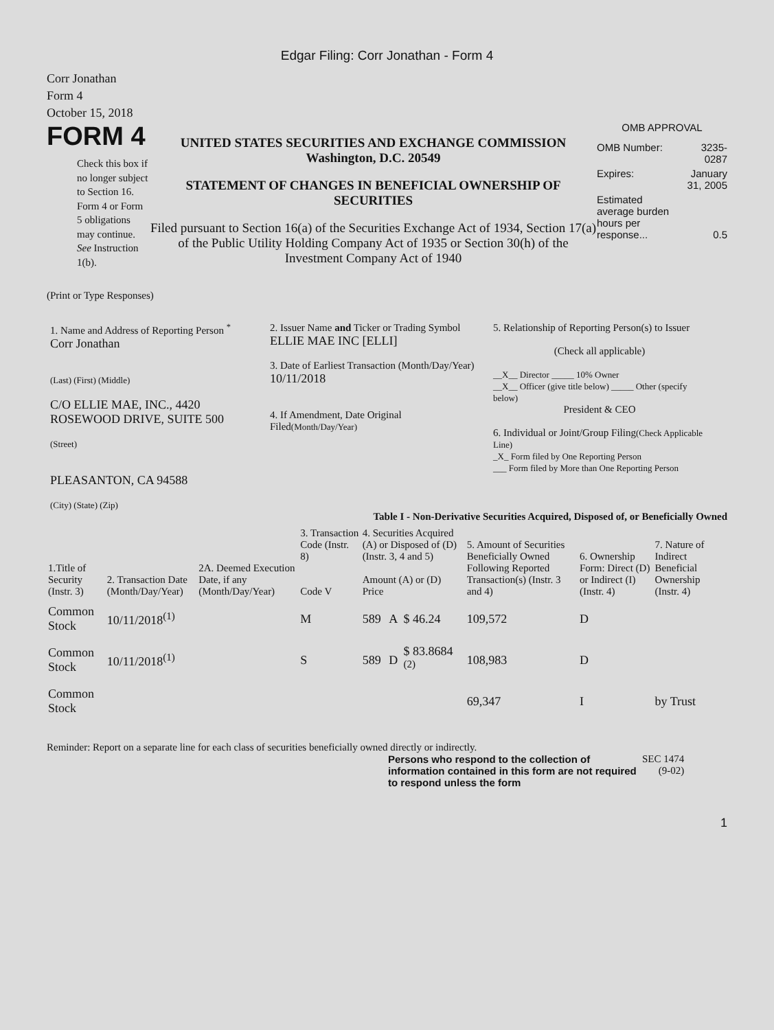Edgar Filing: Corr Jonathan - Form 4
Corr Jonathan
Form 4
October 15, 2018
FORM 4
Check this box if no longer subject to Section 16. Form 4 or Form 5 obligations may continue. See Instruction 1(b).
UNITED STATES SECURITIES AND EXCHANGE COMMISSION
Washington, D.C. 20549
STATEMENT OF CHANGES IN BENEFICIAL OWNERSHIP OF SECURITIES
Filed pursuant to Section 16(a) of the Securities Exchange Act of 1934, Section 17(a) of the Public Utility Holding Company Act of 1935 or Section 30(h) of the Investment Company Act of 1940
OMB APPROVAL
| OMB Number: | 3235-0287 |
| Expires: | January 31, 2005 |
| Estimated average burden hours per response... | 0.5 |
(Print or Type Responses)
1. Name and Address of Reporting Person <sup>*</sup>
Corr Jonathan
(Last) (First) (Middle)
C/O ELLIE MAE, INC., 4420 ROSEWOOD DRIVE, SUITE 500
(Street)
PLEASANTON, CA 94588
(City) (State) (Zip)
2. Issuer Name and Ticker or Trading Symbol
ELLIE MAE INC [ELLI]
3. Date of Earliest Transaction (Month/Day/Year)
10/11/2018
4. If Amendment, Date Original Filed(Month/Day/Year)
5. Relationship of Reporting Person(s) to Issuer
(Check all applicable)
__X__ Director _____ 10% Owner
__X__ Officer (give title below) _____ Other (specify below)
President & CEO
6. Individual or Joint/Group Filing(Check Applicable Line)
_X_ Form filed by One Reporting Person
___ Form filed by More than One Reporting Person
Table I - Non-Derivative Securities Acquired, Disposed of, or Beneficially Owned
| 1.Title of Security (Instr. 3) | 2. Transaction Date (Month/Day/Year) | 2A. Deemed Execution Date, if any (Month/Day/Year) | 3. Transaction Code (Instr. 8) Code V | | 4. Securities Acquired (A) or Disposed of (D) (Instr. 3, 4 and 5) Amount (A) or (D) Price | | | 5. Amount of Securities Beneficially Owned Following Reported Transaction(s) (Instr. 3 and 4) | 6. Ownership Form: Direct (D) or Indirect (I) (Instr. 4) | 7. Nature of Indirect Beneficial Ownership (Instr. 4) |
| --- | --- | --- | --- | --- | --- | --- | --- | --- | --- | --- |
| Common Stock | 10/11/2018<sup>(1)</sup> | | M | | 589 | A | $ 46.24 | 109,572 | D | |
| Common Stock | 10/11/2018<sup>(1)</sup> | | S | | 589 | D | $ 83.8684 <sup>(2)</sup> | 108,983 | D | |
| Common Stock | | | | | | | | 69,347 | I | by Trust |
Reminder: Report on a separate line for each class of securities beneficially owned directly or indirectly.
Persons who respond to the collection of information contained in this form are not required to respond unless the form
SEC 1474
(9-02)
1